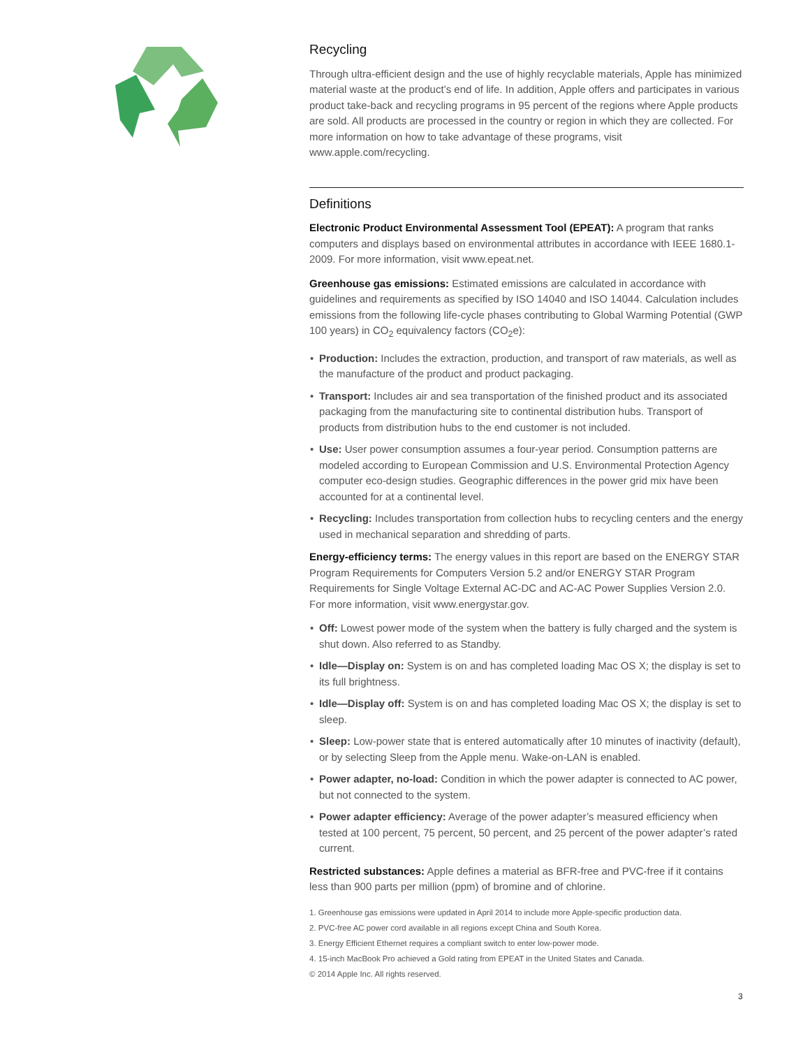Recycling
Through ultra-efficient design and the use of highly recyclable materials, Apple has minimized material waste at the product’s end of life. In addition, Apple offers and participates in various product take-back and recycling programs in 95 percent of the regions where Apple products are sold. All products are processed in the country or region in which they are collected. For more information on how to take advantage of these programs, visit www.apple.com/recycling.
Definitions
Electronic Product Environmental Assessment Tool (EPEAT): A program that ranks computers and displays based on environmental attributes in accordance with IEEE 1680.1-2009. For more information, visit www.epeat.net.
Greenhouse gas emissions: Estimated emissions are calculated in accordance with guidelines and requirements as specified by ISO 14040 and ISO 14044. Calculation includes emissions from the following life-cycle phases contributing to Global Warming Potential (GWP 100 years) in CO<sub>2</sub> equivalency factors (CO<sub>2</sub>e):
• Production: Includes the extraction, production, and transport of raw materials, as well as the manufacture of the product and product packaging.
• Transport: Includes air and sea transportation of the finished product and its associated packaging from the manufacturing site to continental distribution hubs. Transport of products from distribution hubs to the end customer is not included.
• Use: User power consumption assumes a four-year period. Consumption patterns are modeled according to European Commission and U.S. Environmental Protection Agency computer eco-design studies. Geographic differences in the power grid mix have been accounted for at a continental level.
• Recycling: Includes transportation from collection hubs to recycling centers and the energy used in mechanical separation and shredding of parts.
Energy-efficiency terms: The energy values in this report are based on the ENERGY STAR Program Requirements for Computers Version 5.2 and/or ENERGY STAR Program Requirements for Single Voltage External AC-DC and AC-AC Power Supplies Version 2.0. For more information, visit www.energystar.gov.
• Off: Lowest power mode of the system when the battery is fully charged and the system is shut down. Also referred to as Standby.
• Idle—Display on: System is on and has completed loading Mac OS X; the display is set to its full brightness.
• Idle—Display off: System is on and has completed loading Mac OS X; the display is set to sleep.
• Sleep: Low-power state that is entered automatically after 10 minutes of inactivity (default), or by selecting Sleep from the Apple menu. Wake-on-LAN is enabled.
• Power adapter, no-load: Condition in which the power adapter is connected to AC power, but not connected to the system.
• Power adapter efficiency: Average of the power adapter’s measured efficiency when tested at 100 percent, 75 percent, 50 percent, and 25 percent of the power adapter’s rated current.
Restricted substances: Apple defines a material as BFR-free and PVC-free if it contains less than 900 parts per million (ppm) of bromine and of chlorine.
1. Greenhouse gas emissions were updated in April 2014 to include more Apple-specific production data.
2. PVC-free AC power cord available in all regions except China and South Korea.
3. Energy Efficient Ethernet requires a compliant switch to enter low-power mode.
4. 15-inch MacBook Pro achieved a Gold rating from EPEAT in the United States and Canada.
© 2014 Apple Inc. All rights reserved.
3